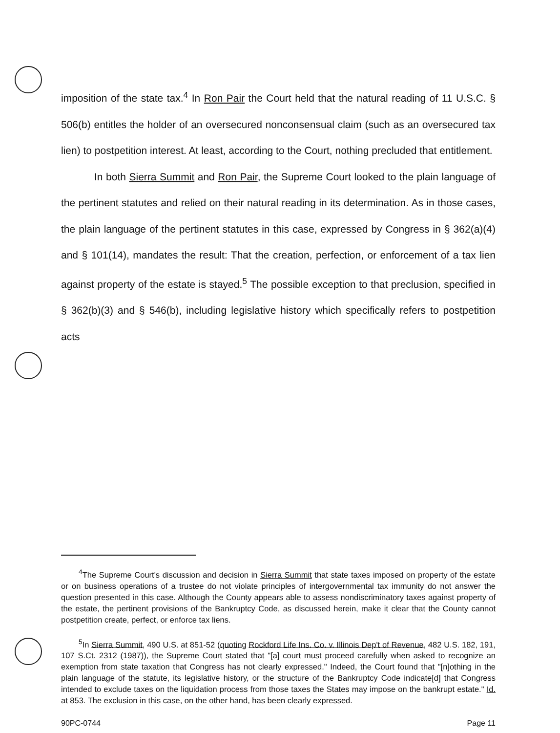imposition of the state tax.<sup>4</sup> In Ron Pair the Court held that the natural reading of 11 U.S.C. § 506(b) entitles the holder of an oversecured nonconsensual claim (such as an oversecured tax lien) to postpetition interest. At least, according to the Court, nothing precluded that entitlement.
In both Sierra Summit and Ron Pair, the Supreme Court looked to the plain language of the pertinent statutes and relied on their natural reading in its determination. As in those cases, the plain language of the pertinent statutes in this case, expressed by Congress in § 362(a)(4) and § 101(14), mandates the result: That the creation, perfection, or enforcement of a tax lien against property of the estate is stayed.<sup>5</sup> The possible exception to that preclusion, specified in § 362(b)(3) and § 546(b), including legislative history which specifically refers to postpetition acts
<sup>4</sup> The Supreme Court's discussion and decision in Sierra Summit that state taxes imposed on property of the estate or on business operations of a trustee do not violate principles of intergovernmental tax immunity do not answer the question presented in this case. Although the County appears able to assess nondiscriminatory taxes against property of the estate, the pertinent provisions of the Bankruptcy Code, as discussed herein, make it clear that the County cannot postpetition create, perfect, or enforce tax liens.
<sup>5</sup> In Sierra Summit, 490 U.S. at 851-52 (quoting Rockford Life Ins. Co. v. Illinois Dep't of Revenue, 482 U.S. 182, 191, 107 S.Ct. 2312 (1987)), the Supreme Court stated that "[a] court must proceed carefully when asked to recognize an exemption from state taxation that Congress has not clearly expressed." Indeed, the Court found that "[n]othing in the plain language of the statute, its legislative history, or the structure of the Bankruptcy Code indicate[d] that Congress intended to exclude taxes on the liquidation process from those taxes the States may impose on the bankrupt estate." Id. at 853. The exclusion in this case, on the other hand, has been clearly expressed.
90PC-0744 Page 11